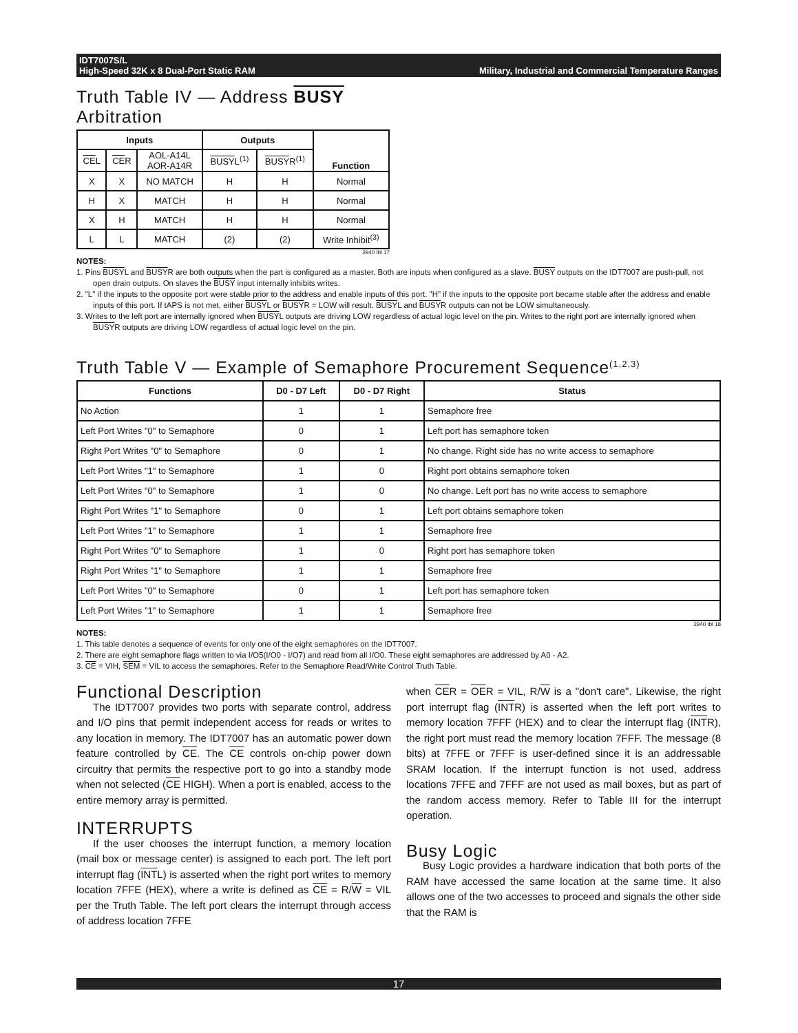IDT7007S/L
High-Speed 32K x 8 Dual-Port Static RAM Military, Industrial and Commercial Temperature Ranges
Truth Table IV — Address BUSY
Arbitration
| Inputs | | | Outputs | | Function |
| --- | --- | --- | --- | --- | --- |
| CE L | CE R | AOL-A14L AOR-A14R | BUSY L<sup>(1)</sup> | BUSY R<sup>(1)</sup> | |
| X | X | NO MATCH | H | H | Normal |
| H | X | MATCH | H | H | Normal |
| X | H | MATCH | H | H | Normal |
| L | L | MATCH | (2) | (2) | Write Inhibit<sup>(3)</sup> |
2940 tbl 17
NOTES:
1. Pins BUSYL and BUSYR are both outputs when the part is configured as a master. Both are inputs when configured as a slave. BUSY outputs on the IDT7007 are push-pull, not open drain outputs. On slaves the BUSY input internally inhibits writes.
2. "L" if the inputs to the opposite port were stable prior to the address and enable inputs of this port. "H" if the inputs to the opposite port became stable after the address and enable inputs of this port. If tAPS is not met, either BUSYL or BUSYR = LOW will result. BUSYL and BUSYR outputs can not be LOW simultaneously.
3. Writes to the left port are internally ignored when BUSYL outputs are driving LOW regardless of actual logic level on the pin. Writes to the right port are internally ignored when BUSYR outputs are driving LOW regardless of actual logic level on the pin.
Truth Table V — Example of Semaphore Procurement Sequence<sup>(1,2,3)</sup>
| Functions | D0 - D7 Left | D0 - D7 Right | Status |
| --- | --- | --- | --- |
| No Action | 1 | 1 | Semaphore free |
| Left Port Writes "0" to Semaphore | 0 | 1 | Left port has semaphore token |
| Right Port Writes "0" to Semaphore | 0 | 1 | No change. Right side has no write access to semaphore |
| Left Port Writes "1" to Semaphore | 1 | 0 | Right port obtains semaphore token |
| Left Port Writes "0" to Semaphore | 1 | 0 | No change. Left port has no write access to semaphore |
| Right Port Writes "1" to Semaphore | 0 | 1 | Left port obtains semaphore token |
| Left Port Writes "1" to Semaphore | 1 | 1 | Semaphore free |
| Right Port Writes "0" to Semaphore | 1 | 0 | Right port has semaphore token |
| Right Port Writes "1" to Semaphore | 1 | 1 | Semaphore free |
| Left Port Writes "0" to Semaphore | 0 | 1 | Left port has semaphore token |
| Left Port Writes "1" to Semaphore | 1 | 1 | Semaphore free |
2940 tbl 18
NOTES:
1. This table denotes a sequence of events for only one of the eight semaphores on the IDT7007.
2. There are eight semaphore flags written to via I/O5(I/O0 - I/O7) and read from all I/O0. These eight semaphores are addressed by A0 - A2.
3. CE = VIH, SEM = VIL to access the semaphores. Refer to the Semaphore Read/Write Control Truth Table.
Functional Description
The IDT7007 provides two ports with separate control, address and I/O pins that permit independent access for reads or writes to any location in memory. The IDT7007 has an automatic power down feature controlled by CE. The CE controls on-chip power down circuitry that permits the respective port to go into a standby mode when not selected (CE HIGH). When a port is enabled, access to the entire memory array is permitted.
INTERRUPTS
If the user chooses the interrupt function, a memory location (mail box or message center) is assigned to each port. The left port interrupt flag (INTL) is asserted when the right port writes to memory location 7FFE (HEX), where a write is defined as CE = R/W = VIL per the Truth Table. The left port clears the interrupt through access of address location 7FFE
when CER = OER = VIL, R/W is a "don't care". Likewise, the right port interrupt flag (INTR) is asserted when the left port writes to memory location 7FFF (HEX) and to clear the interrupt flag (INTR), the right port must read the memory location 7FFF. The message (8 bits) at 7FFE or 7FFF is user-defined since it is an addressable SRAM location. If the interrupt function is not used, address locations 7FFE and 7FFF are not used as mail boxes, but as part of the random access memory. Refer to Table III for the interrupt operation.
Busy Logic
Busy Logic provides a hardware indication that both ports of the RAM have accessed the same location at the same time. It also allows one of the two accesses to proceed and signals the other side that the RAM is
17